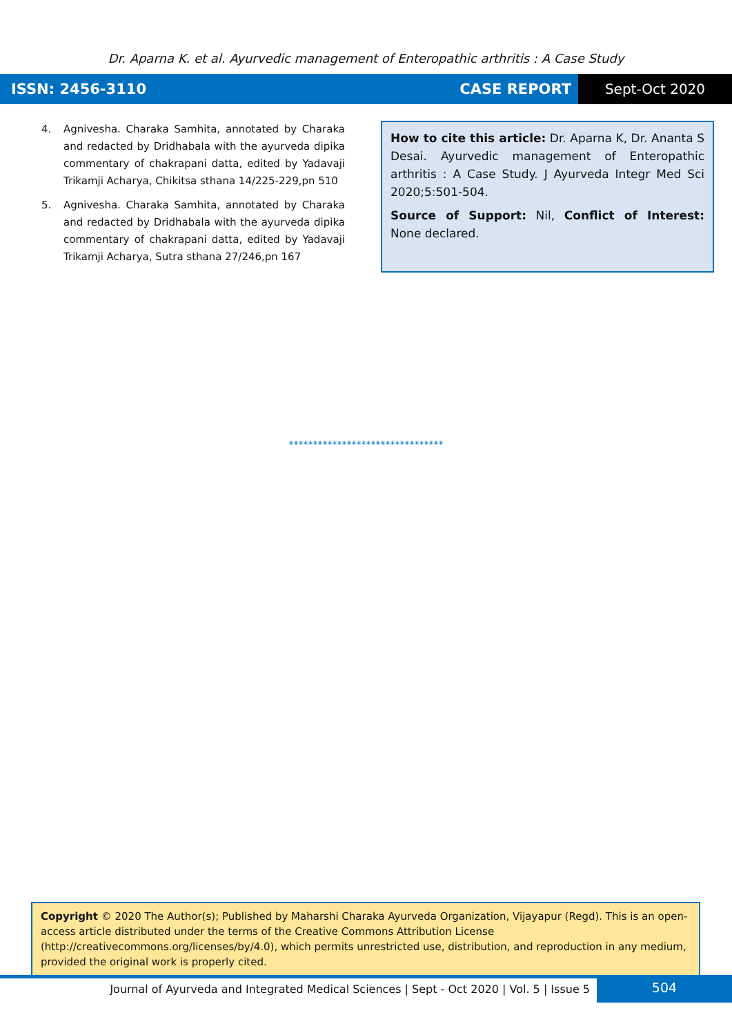Dr. Aparna K. et al. Ayurvedic management of Enteropathic arthritis : A Case Study
ISSN: 2456-3110 CASE REPORT Sept-Oct 2020
4. Agnivesha. Charaka Samhita, annotated by Charaka and redacted by Dridhabala with the ayurveda dipika commentary of chakrapani datta, edited by Yadavaji Trikamji Acharya, Chikitsa sthana 14/225-229,pn 510
5. Agnivesha. Charaka Samhita, annotated by Charaka and redacted by Dridhabala with the ayurveda dipika commentary of chakrapani datta, edited by Yadavaji Trikamji Acharya, Sutra sthana 27/246,pn 167
How to cite this article: Dr. Aparna K, Dr. Ananta S Desai. Ayurvedic management of Enteropathic arthritis : A Case Study. J Ayurveda Integr Med Sci 2020;5:501-504.
Source of Support: Nil, Conflict of Interest: None declared.
********************************
Copyright © 2020 The Author(s); Published by Maharshi Charaka Ayurveda Organization, Vijayapur (Regd). This is an open-access article distributed under the terms of the Creative Commons Attribution License (http://creativecommons.org/licenses/by/4.0), which permits unrestricted use, distribution, and reproduction in any medium, provided the original work is properly cited.
Journal of Ayurveda and Integrated Medical Sciences | Sept - Oct 2020 | Vol. 5 | Issue 5
504